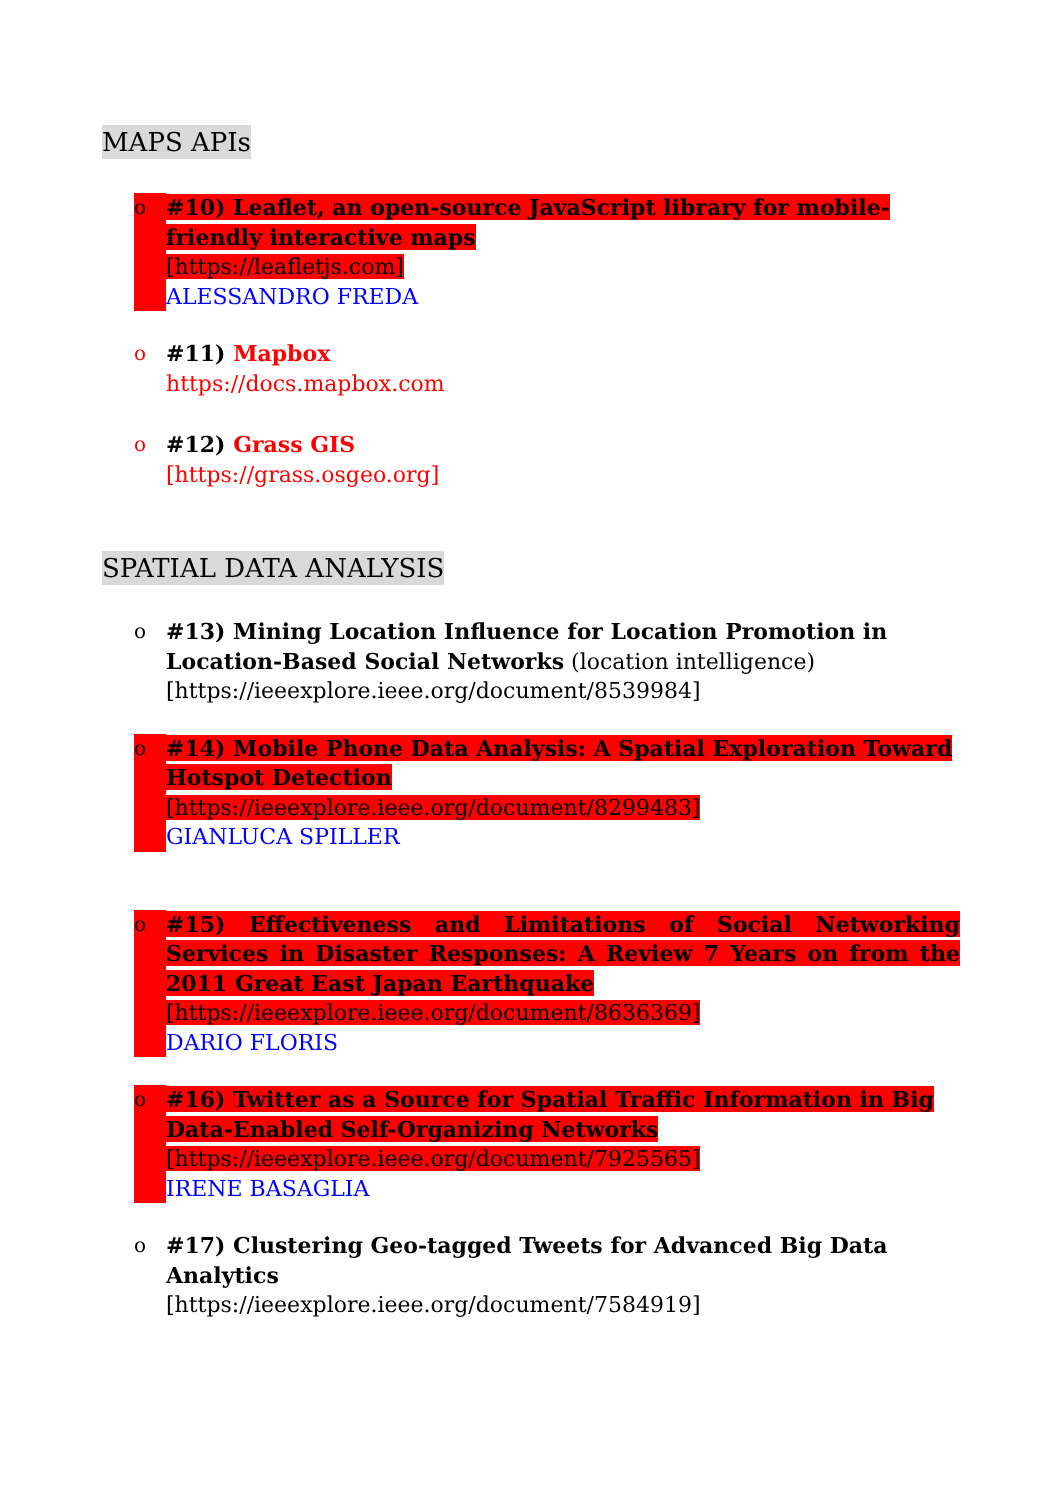MAPS APIs
o #10) Leaflet, an open-source JavaScript library for mobile-friendly interactive maps
[https://leafletjs.com]
ALESSANDRO FREDA
o #11) Mapbox
https://docs.mapbox.com
o #12) Grass GIS
[https://grass.osgeo.org]
SPATIAL DATA ANALYSIS
o #13) Mining Location Influence for Location Promotion in Location-Based Social Networks (location intelligence)
[https://ieeexplore.ieee.org/document/8539984]
o #14) Mobile Phone Data Analysis: A Spatial Exploration Toward Hotspot Detection
[https://ieeexplore.ieee.org/document/8299483]
GIANLUCA SPILLER
o #15) Effectiveness and Limitations of Social Networking Services in Disaster Responses: A Review 7 Years on from the 2011 Great East Japan Earthquake
[https://ieeexplore.ieee.org/document/8636369]
DARIO FLORIS
o #16) Twitter as a Source for Spatial Traffic Information in Big Data-Enabled Self-Organizing Networks
[https://ieeexplore.ieee.org/document/7925565]
IRENE BASAGLIA
o #17) Clustering Geo-tagged Tweets for Advanced Big Data Analytics
[https://ieeexplore.ieee.org/document/7584919]